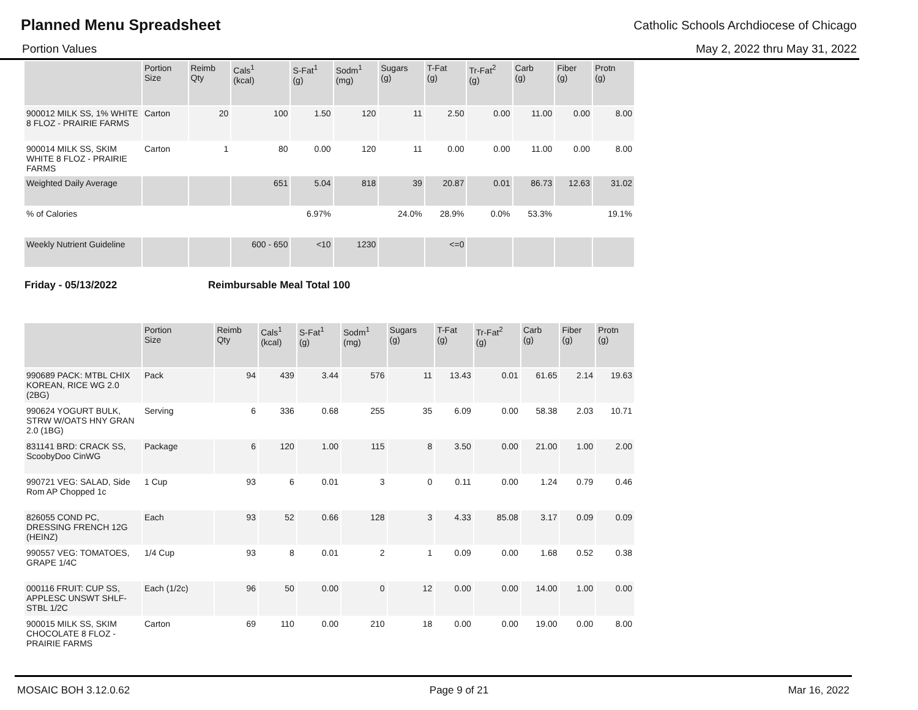Planned Menu Spreadsheet
Catholic Schools Archdiocese of Chicago
Portion Values May 2, 2022 thru May 31, 2022
| | Portion Size | Reimb Qty | Cals<sup>1</sup> (kcal) | S-Fat<sup>1</sup> (g) | Sodm<sup>1</sup> (mg) | Sugars (g) | T-Fat (g) | Tr-Fat<sup>2</sup> (g) | Carb (g) | Fiber (g) | Protn (g) |
| --- | --- | --- | --- | --- | --- | --- | --- | --- | --- | --- | --- |
| 900012 MILK SS, 1% WHITE 8 FLOZ - PRAIRIE FARMS | Carton | 20 | 100 | 1.50 | 120 | 11 | 2.50 | 0.00 | 11.00 | 0.00 | 8.00 |
| 900014 MILK SS, SKIM WHITE 8 FLOZ - PRAIRIE FARMS | Carton | 1 | 80 | 0.00 | 120 | 11 | 0.00 | 0.00 | 11.00 | 0.00 | 8.00 |
| Weighted Daily Average | | | 651 | 5.04 | 818 | 39 | 20.87 | 0.01 | 86.73 | 12.63 | 31.02 |
| % of Calories | | | | 6.97% | | 24.0% | 28.9% | 0.0% | 53.3% | | 19.1% |
| Weekly Nutrient Guideline | | | 600 - 650 | <10 | 1230 | | <=0 | | | | |
Friday - 05/13/2022 Reimbursable Meal Total 100
| | Portion Size | Reimb Qty | Cals<sup>1</sup> (kcal) | S-Fat<sup>1</sup> (g) | Sodm<sup>1</sup> (mg) | Sugars (g) | T-Fat (g) | Tr-Fat<sup>2</sup> (g) | Carb (g) | Fiber (g) | Protn (g) |
| --- | --- | --- | --- | --- | --- | --- | --- | --- | --- | --- | --- |
| 990689 PACK: MTBL CHIX KOREAN, RICE WG 2.0 (2BG) | Pack | 94 | 439 | 3.44 | 576 | 11 | 13.43 | 0.01 | 61.65 | 2.14 | 19.63 |
| 990624 YOGURT BULK, STRW W/OATS HNY GRAN 2.0 (1BG) | Serving | 6 | 336 | 0.68 | 255 | 35 | 6.09 | 0.00 | 58.38 | 2.03 | 10.71 |
| 831141 BRD: CRACK SS, ScoobyDoo CinWG | Package | 6 | 120 | 1.00 | 115 | 8 | 3.50 | 0.00 | 21.00 | 1.00 | 2.00 |
| 990721 VEG: SALAD, Side Rom AP Chopped 1c | 1 Cup | 93 | 6 | 0.01 | 3 | 0 | 0.11 | 0.00 | 1.24 | 0.79 | 0.46 |
| 826055 COND PC, DRESSING FRENCH 12G (HEINZ) | Each | 93 | 52 | 0.66 | 128 | 3 | 4.33 | 85.08 | 3.17 | 0.09 | 0.09 |
| 990557 VEG: TOMATOES, GRAPE 1/4C | 1/4 Cup | 93 | 8 | 0.01 | 2 | 1 | 0.09 | 0.00 | 1.68 | 0.52 | 0.38 |
| 000116 FRUIT: CUP SS, APPLESC UNSWT SHLF-STBL 1/2C | Each (1/2c) | 96 | 50 | 0.00 | 0 | 12 | 0.00 | 0.00 | 14.00 | 1.00 | 0.00 |
| 900015 MILK SS, SKIM CHOCOLATE 8 FLOZ - PRAIRIE FARMS | Carton | 69 | 110 | 0.00 | 210 | 18 | 0.00 | 0.00 | 19.00 | 0.00 | 8.00 |
MOSAIC BOH 3.12.0.62 Page 9 of 21 Mar 16, 2022